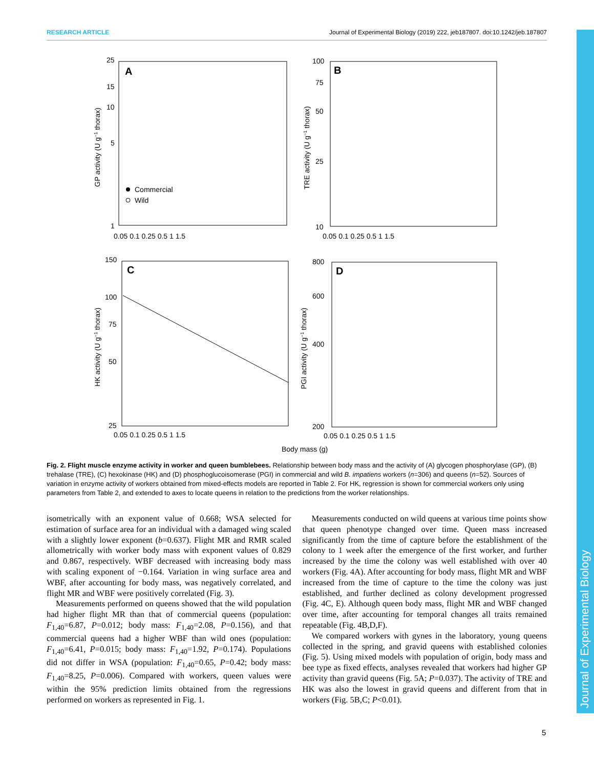RESEARCH ARTICLE Journal of Experimental Biology (2019) 222, jeb187807. doi:10.1242/jeb.187807
Journal of Experimental Biology
A
B
C
D
25
15
10
5
1
100
75
50
25
10
150
100
75
50
25
800
600
400
200
0.05 0.1 0.25 0.5 1 1.5
0.05 0.1 0.25 0.5 1 1.5
0.05 0.1 0.25 0.5 1 1.5
0.05 0.1 0.25 0.5 1 1.5
GP activity (U g−1 thorax)
TRE activity (U g−1 thorax)
HK activity (U g−1 thorax)
PGI activity (U g−1 thorax)
Commercial
Wild
Body mass (g)
Fig. 2. Flight muscle enzyme activity in worker and queen bumblebees. Relationship between body mass and the activity of (A) glycogen phosphorylase (GP), (B) trehalase (TRE), (C) hexokinase (HK) and (D) phosphoglucoisomerase (PGI) in commercial and wild B. impatiens workers (n=306) and queens (n=52). Sources of variation in enzyme activity of workers obtained from mixed-effects models are reported in Table 2. For HK, regression is shown for commercial workers only using parameters from Table 2, and extended to axes to locate queens in relation to the predictions from the worker relationships.
isometrically with an exponent value of 0.668; WSA selected for estimation of surface area for an individual with a damaged wing scaled with a slightly lower exponent (b=0.637). Flight MR and RMR scaled allometrically with worker body mass with exponent values of 0.829 and 0.867, respectively. WBF decreased with increasing body mass with scaling exponent of −0.164. Variation in wing surface area and WBF, after accounting for body mass, was negatively correlated, and flight MR and WBF were positively correlated (Fig. 3).
Measurements performed on queens showed that the wild population had higher flight MR than that of commercial queens (population: F<sub>1,40</sub>=6.87, P=0.012; body mass: F<sub>1,40</sub>=2.08, P=0.156), and that commercial queens had a higher WBF than wild ones (population: F<sub>1,40</sub>=6.41, P=0.015; body mass: F<sub>1,40</sub>=1.92, P=0.174). Populations did not differ in WSA (population: F<sub>1,40</sub>=0.65, P=0.42; body mass: F<sub>1,40</sub>=8.25, P=0.006). Compared with workers, queen values were within the 95% prediction limits obtained from the regressions performed on workers as represented in Fig. 1.
Measurements conducted on wild queens at various time points show that queen phenotype changed over time. Queen mass increased significantly from the time of capture before the establishment of the colony to 1 week after the emergence of the first worker, and further increased by the time the colony was well established with over 40 workers (Fig. 4A). After accounting for body mass, flight MR and WBF increased from the time of capture to the time the colony was just established, and further declined as colony development progressed (Fig. 4C, E). Although queen body mass, flight MR and WBF changed over time, after accounting for temporal changes all traits remained repeatable (Fig. 4B,D,F).
We compared workers with gynes in the laboratory, young queens collected in the spring, and gravid queens with established colonies (Fig. 5). Using mixed models with population of origin, body mass and bee type as fixed effects, analyses revealed that workers had higher GP activity than gravid queens (Fig. 5A; P=0.037). The activity of TRE and HK was also the lowest in gravid queens and different from that in workers (Fig. 5B,C; P<0.01).
5